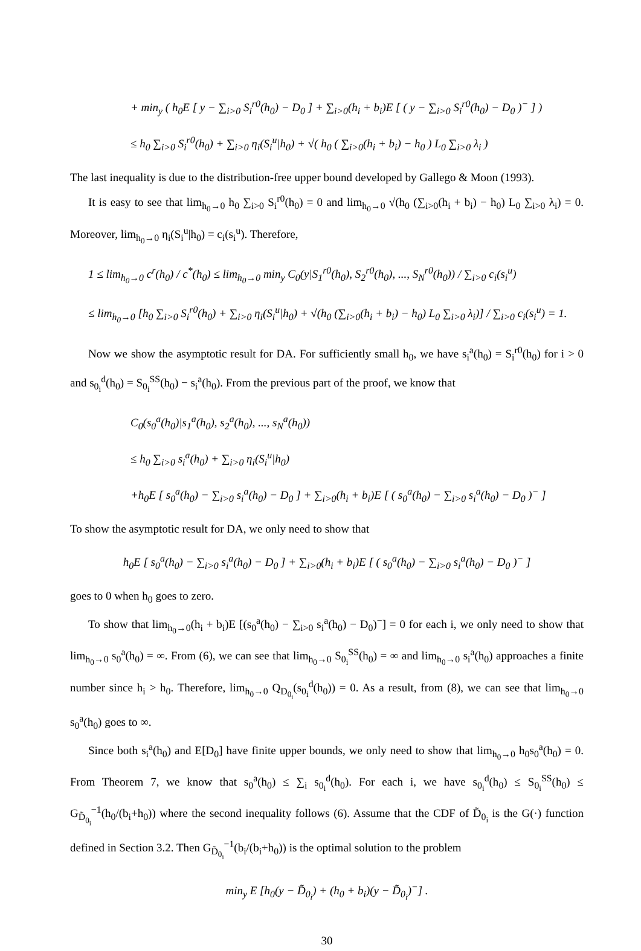+ min<sub>y</sub> ( h<sub>0</sub>E [ y − ∑<sub>i>0</sub> S<sub>i</sub><sup>r0</sup>(h<sub>0</sub>) − D<sub>0</sub> ] + ∑<sub>i>0</sub>(h<sub>i</sub> + b<sub>i</sub>)E [ ( y − ∑<sub>i>0</sub> S<sub>i</sub><sup>r0</sup>(h<sub>0</sub>) − D<sub>0</sub> )<sup>−</sup> ] )
≤ h<sub>0</sub> ∑<sub>i>0</sub> S<sub>i</sub><sup>r0</sup>(h<sub>0</sub>) + ∑<sub>i>0</sub> η<sub>i</sub>(S<sub>i</sub><sup>u</sup>|h<sub>0</sub>) + √( h<sub>0</sub> ( ∑<sub>i>0</sub>(h<sub>i</sub> + b<sub>i</sub>) − h<sub>0</sub> ) L<sub>0</sub> ∑<sub>i>0</sub> λ<sub>i</sub> )
The last inequality is due to the distribution-free upper bound developed by Gallego & Moon (1993).
It is easy to see that lim<sub>h<sub>0</sub>→0</sub> h<sub>0</sub> ∑<sub>i>0</sub> S<sub>i</sub><sup>r0</sup>(h<sub>0</sub>) = 0 and lim<sub>h<sub>0</sub>→0</sub> √(h<sub>0</sub> (∑<sub>i>0</sub>(h<sub>i</sub> + b<sub>i</sub>) − h<sub>0</sub>) L<sub>0</sub> ∑<sub>i>0</sub> λ<sub>i</sub>) = 0. Moreover, lim<sub>h<sub>0</sub>→0</sub> η<sub>i</sub>(S<sub>i</sub><sup>u</sup>|h<sub>0</sub>) = c<sub>i</sub>(s<sub>i</sub><sup>u</sup>). Therefore,
1 ≤ lim<sub>h<sub>0</sub>→0</sub> c<sup>r</sup>(h<sub>0</sub>) / c<sup>*</sup>(h<sub>0</sub>) ≤ lim<sub>h<sub>0</sub>→0</sub> min<sub>y</sub> C<sub>0</sub>(y|S<sub>1</sub><sup>r0</sup>(h<sub>0</sub>), S<sub>2</sub><sup>r0</sup>(h<sub>0</sub>), ..., S<sub>N</sub><sup>r0</sup>(h<sub>0</sub>)) / ∑<sub>i>0</sub> c<sub>i</sub>(s<sub>i</sub><sup>u</sup>)
≤ lim<sub>h<sub>0</sub>→0</sub> [h<sub>0</sub> ∑<sub>i>0</sub> S<sub>i</sub><sup>r0</sup>(h<sub>0</sub>) + ∑<sub>i>0</sub> η<sub>i</sub>(S<sub>i</sub><sup>u</sup>|h<sub>0</sub>) + √(h<sub>0</sub> (∑<sub>i>0</sub>(h<sub>i</sub> + b<sub>i</sub>) − h<sub>0</sub>) L<sub>0</sub> ∑<sub>i>0</sub> λ<sub>i</sub>)] / ∑<sub>i>0</sub> c<sub>i</sub>(s<sub>i</sub><sup>u</sup>) = 1.
Now we show the asymptotic result for DA. For sufficiently small h<sub>0</sub>, we have s<sub>i</sub><sup>a</sup>(h<sub>0</sub>) = S<sub>i</sub><sup>r0</sup>(h<sub>0</sub>) for i > 0 and s<sub>0<sub>i</sub></sub><sup>d</sup>(h<sub>0</sub>) = S<sub>0<sub>i</sub></sub><sup>SS</sup>(h<sub>0</sub>) − s<sub>i</sub><sup>a</sup>(h<sub>0</sub>). From the previous part of the proof, we know that
C<sub>0</sub>(s<sub>0</sub><sup>a</sup>(h<sub>0</sub>)|s<sub>1</sub><sup>a</sup>(h<sub>0</sub>), s<sub>2</sub><sup>a</sup>(h<sub>0</sub>), ..., s<sub>N</sub><sup>a</sup>(h<sub>0</sub>))
≤ h<sub>0</sub> ∑<sub>i>0</sub> s<sub>i</sub><sup>a</sup>(h<sub>0</sub>) + ∑<sub>i>0</sub> η<sub>i</sub>(S<sub>i</sub><sup>u</sup>|h<sub>0</sub>)
+h<sub>0</sub>E [ s<sub>0</sub><sup>a</sup>(h<sub>0</sub>) − ∑<sub>i>0</sub> s<sub>i</sub><sup>a</sup>(h<sub>0</sub>) − D<sub>0</sub> ] + ∑<sub>i>0</sub>(h<sub>i</sub> + b<sub>i</sub>)E [ ( s<sub>0</sub><sup>a</sup>(h<sub>0</sub>) − ∑<sub>i>0</sub> s<sub>i</sub><sup>a</sup>(h<sub>0</sub>) − D<sub>0</sub> )<sup>−</sup> ]
To show the asymptotic result for DA, we only need to show that
h<sub>0</sub>E [ s<sub>0</sub><sup>a</sup>(h<sub>0</sub>) − ∑<sub>i>0</sub> s<sub>i</sub><sup>a</sup>(h<sub>0</sub>) − D<sub>0</sub> ] + ∑<sub>i>0</sub>(h<sub>i</sub> + b<sub>i</sub>)E [ ( s<sub>0</sub><sup>a</sup>(h<sub>0</sub>) − ∑<sub>i>0</sub> s<sub>i</sub><sup>a</sup>(h<sub>0</sub>) − D<sub>0</sub> )<sup>−</sup> ]
goes to 0 when h<sub>0</sub> goes to zero.
To show that lim<sub>h<sub>0</sub>→0</sub>(h<sub>i</sub> + b<sub>i</sub>)E [(s<sub>0</sub><sup>a</sup>(h<sub>0</sub>) − ∑<sub>i>0</sub> s<sub>i</sub><sup>a</sup>(h<sub>0</sub>) − D<sub>0</sub>)<sup>−</sup>] = 0 for each i, we only need to show that lim<sub>h<sub>0</sub>→0</sub> s<sub>0</sub><sup>a</sup>(h<sub>0</sub>) = ∞. From (6), we can see that lim<sub>h<sub>0</sub>→0</sub> S<sub>0<sub>i</sub></sub><sup>SS</sup>(h<sub>0</sub>) = ∞ and lim<sub>h<sub>0</sub>→0</sub> s<sub>i</sub><sup>a</sup>(h<sub>0</sub>) approaches a finite number since h<sub>i</sub> > h<sub>0</sub>. Therefore, lim<sub>h<sub>0</sub>→0</sub> Q<sub>D<sub>0<sub>i</sub></sub></sub>(s<sub>0<sub>i</sub></sub><sup>d</sup>(h<sub>0</sub>)) = 0. As a result, from (8), we can see that lim<sub>h<sub>0</sub>→0</sub> s<sub>0</sub><sup>a</sup>(h<sub>0</sub>) goes to ∞.
Since both s<sub>i</sub><sup>a</sup>(h<sub>0</sub>) and E[D<sub>0</sub>] have finite upper bounds, we only need to show that lim<sub>h<sub>0</sub>→0</sub> h<sub>0</sub>s<sub>0</sub><sup>a</sup>(h<sub>0</sub>) = 0. From Theorem 7, we know that s<sub>0</sub><sup>a</sup>(h<sub>0</sub>) ≤ ∑<sub>i</sub> s<sub>0<sub>i</sub></sub><sup>d</sup>(h<sub>0</sub>). For each i, we have s<sub>0<sub>i</sub></sub><sup>d</sup>(h<sub>0</sub>) ≤ S<sub>0<sub>i</sub></sub><sup>SS</sup>(h<sub>0</sub>) ≤ G<sub>D̃<sub>0<sub>i</sub></sub></sub><sup>−1</sup>(h<sub>0</sub>/(b<sub>i</sub>+h<sub>0</sub>)) where the second inequality follows (6). Assume that the CDF of D̃<sub>0<sub>i</sub></sub> is the G(·) function defined in Section 3.2. Then G<sub>D̃<sub>0<sub>i</sub></sub></sub><sup>−1</sup>(b<sub>i</sub>/(b<sub>i</sub>+h<sub>0</sub>)) is the optimal solution to the problem
min<sub>y</sub> E [h<sub>0</sub>(y − D̃<sub>0<sub>i</sub></sub>) + (h<sub>0</sub> + b<sub>i</sub>)(y − D̃<sub>0<sub>i</sub></sub>)<sup>−</sup>] .
30